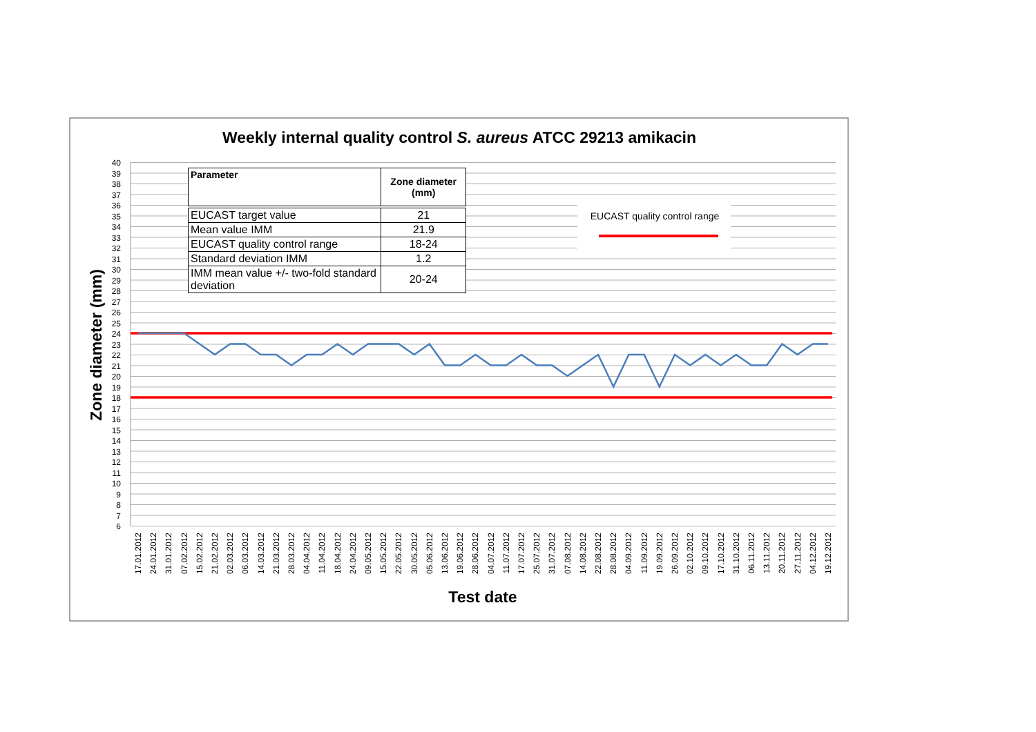EUCAST quality control range
40
39
38
37
36
35
34
33
32
31
30
29
28
27
26
25
24
23
22
21
20
19
18
17
16
15
14
13
12
11
10
9
8
7
6
Zone diameter (mm)
17.01.2012
24.01.2012
31.01.2012
07.02.2012
15.02.2012
21.02.2012
02.03.2012
06.03.2012
14.03.2012
21.03.2012
28.03.2012
04.04.2012
11.04.2012
18.04.2012
24.04.2012
09.05.2012
15.05.2012
22.05.2012
30.05.2012
05.06.2012
13.06.2012
19.06.2012
28.06.2012
04.07.2012
11.07.2012
17.07.2012
25.07.2012
31.07.2012
07.08.2012
14.08.2012
22.08.2012
28.08.2012
04.09.2012
11.09.2012
19.09.2012
26.09.2012
02.10.2012
09.10.2012
17.10.2012
31.10.2012
06.11.2012
13.11.2012
20.11.2012
27.11.2012
04.12.2012
19.12.2012
Test date
Weekly internal quality control S. aureus ATCC 29213 amikacin
| Parameter | Zone diameter (mm) |
| --- | --- |
| EUCAST target value | 21 |
| Mean value IMM | 21.9 |
| EUCAST quality control range | 18-24 |
| Standard deviation IMM | 1.2 |
| IMM mean value +/- two-fold standard deviation | 20-24 |